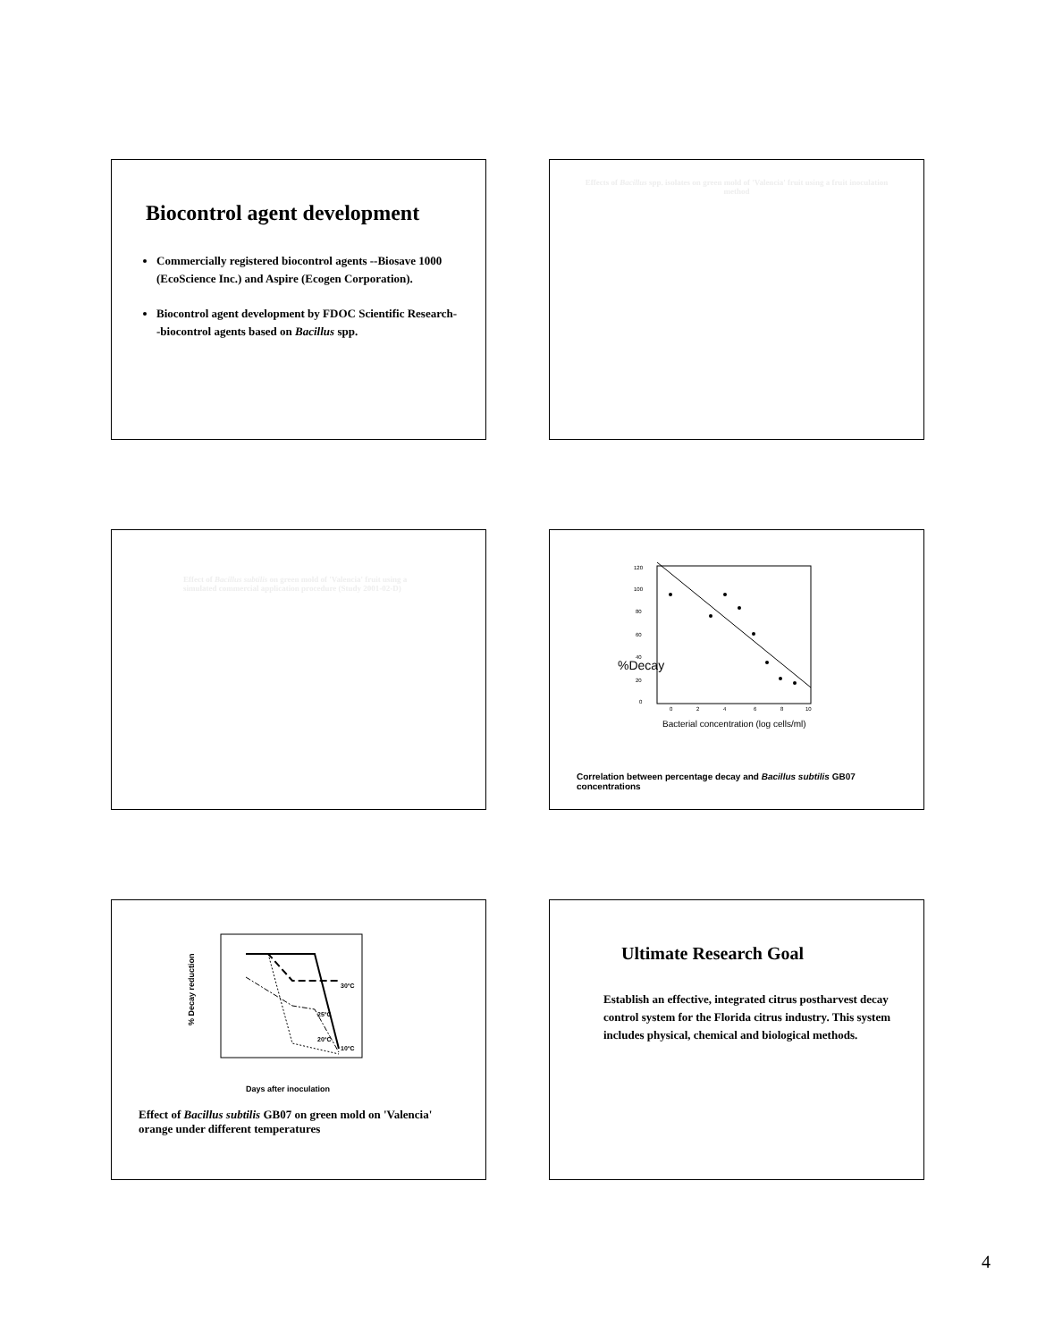Biocontrol agent development
Commercially registered biocontrol agents --Biosave 1000 (EcoScience Inc.) and Aspire (Ecogen Corporation).
Biocontrol agent development by FDOC Scientific Research--biocontrol agents based on Bacillus spp.
Effects of Bacillus spp. isolates on green mold of 'Valencia' fruit using a fruit inoculation method
Effect of Bacillus subtilis on green mold of 'Valencia' fruit using a simulated commercial application procedure (Study 2001-02-D)
120
100
80
60
40
20
0
0
2
4
6
8
10
%Decay
Bacterial concentration (log cells/ml)
Correlation between percentage decay and Bacillus subtilis GB07 concentrations
% Decay reduction
30°C
25°C
20°C
10°C
Days after inoculation
Effect of Bacillus subtilis GB07 on green mold on 'Valencia' orange under different temperatures
Ultimate Research Goal
Establish an effective, integrated citrus postharvest decay control system for the Florida citrus industry. This system includes physical, chemical and biological methods.
4